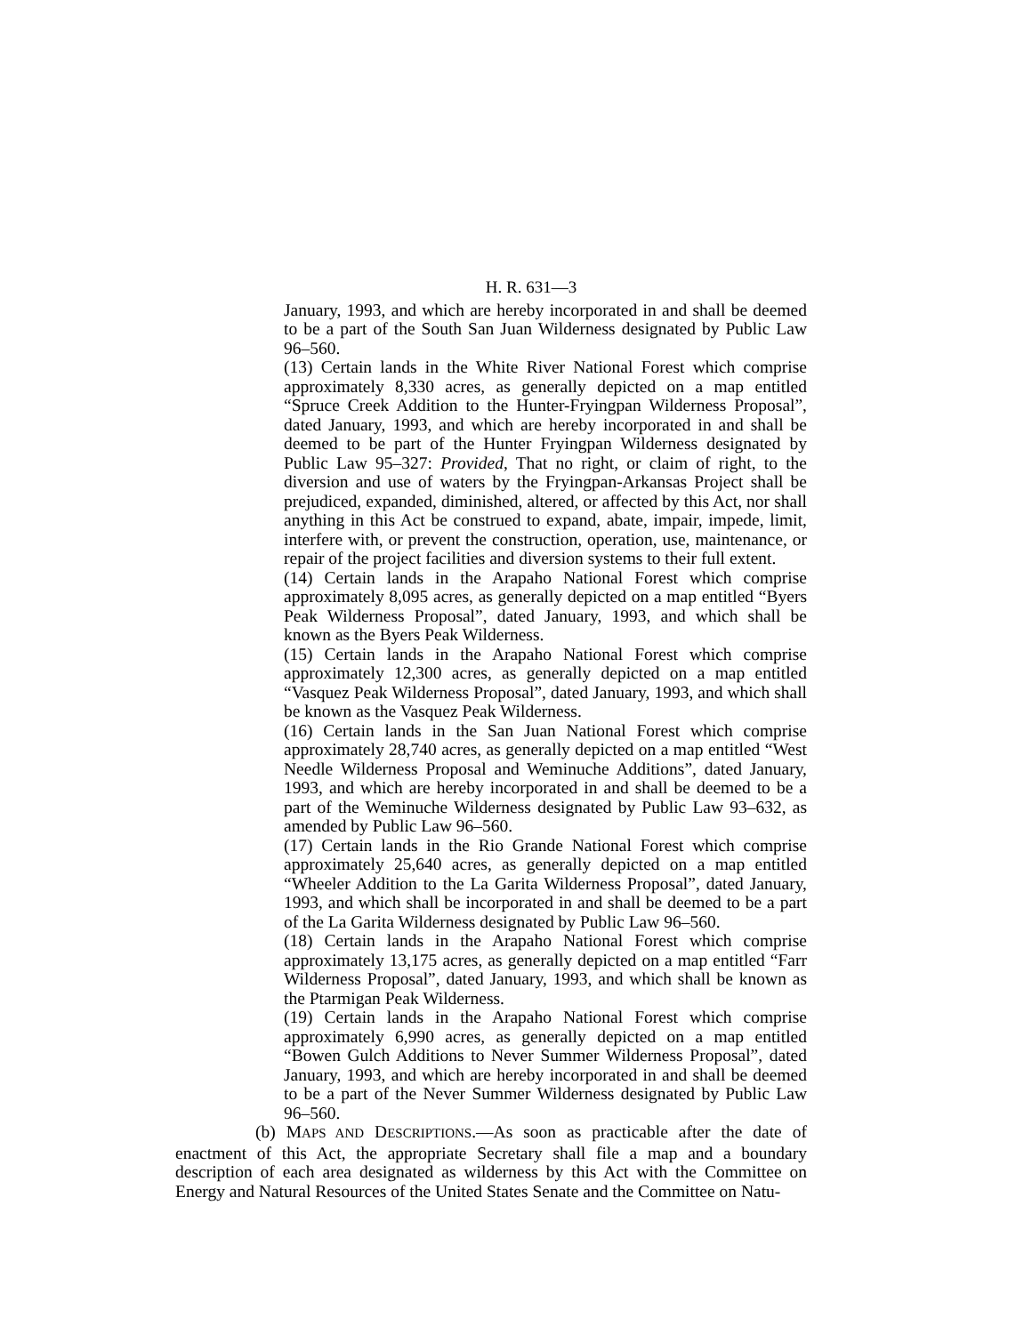H. R. 631—3
January, 1993, and which are hereby incorporated in and shall be deemed to be a part of the South San Juan Wilderness designated by Public Law 96–560.
(13) Certain lands in the White River National Forest which comprise approximately 8,330 acres, as generally depicted on a map entitled “Spruce Creek Addition to the Hunter-Fryingpan Wilderness Proposal”, dated January, 1993, and which are hereby incorporated in and shall be deemed to be part of the Hunter Fryingpan Wilderness designated by Public Law 95–327: Provided, That no right, or claim of right, to the diversion and use of waters by the Fryingpan-Arkansas Project shall be prejudiced, expanded, diminished, altered, or affected by this Act, nor shall anything in this Act be construed to expand, abate, impair, impede, limit, interfere with, or prevent the construction, operation, use, maintenance, or repair of the project facilities and diversion systems to their full extent.
(14) Certain lands in the Arapaho National Forest which comprise approximately 8,095 acres, as generally depicted on a map entitled “Byers Peak Wilderness Proposal”, dated January, 1993, and which shall be known as the Byers Peak Wilderness.
(15) Certain lands in the Arapaho National Forest which comprise approximately 12,300 acres, as generally depicted on a map entitled “Vasquez Peak Wilderness Proposal”, dated January, 1993, and which shall be known as the Vasquez Peak Wilderness.
(16) Certain lands in the San Juan National Forest which comprise approximately 28,740 acres, as generally depicted on a map entitled “West Needle Wilderness Proposal and Weminuche Additions”, dated January, 1993, and which are hereby incorporated in and shall be deemed to be a part of the Weminuche Wilderness designated by Public Law 93–632, as amended by Public Law 96–560.
(17) Certain lands in the Rio Grande National Forest which comprise approximately 25,640 acres, as generally depicted on a map entitled “Wheeler Addition to the La Garita Wilderness Proposal”, dated January, 1993, and which shall be incorporated in and shall be deemed to be a part of the La Garita Wilderness designated by Public Law 96–560.
(18) Certain lands in the Arapaho National Forest which comprise approximately 13,175 acres, as generally depicted on a map entitled “Farr Wilderness Proposal”, dated January, 1993, and which shall be known as the Ptarmigan Peak Wilderness.
(19) Certain lands in the Arapaho National Forest which comprise approximately 6,990 acres, as generally depicted on a map entitled “Bowen Gulch Additions to Never Summer Wilderness Proposal”, dated January, 1993, and which are hereby incorporated in and shall be deemed to be a part of the Never Summer Wilderness designated by Public Law 96–560.
(b) MAPS AND DESCRIPTIONS.—As soon as practicable after the date of enactment of this Act, the appropriate Secretary shall file a map and a boundary description of each area designated as wilderness by this Act with the Committee on Energy and Natural Resources of the United States Senate and the Committee on Natu-